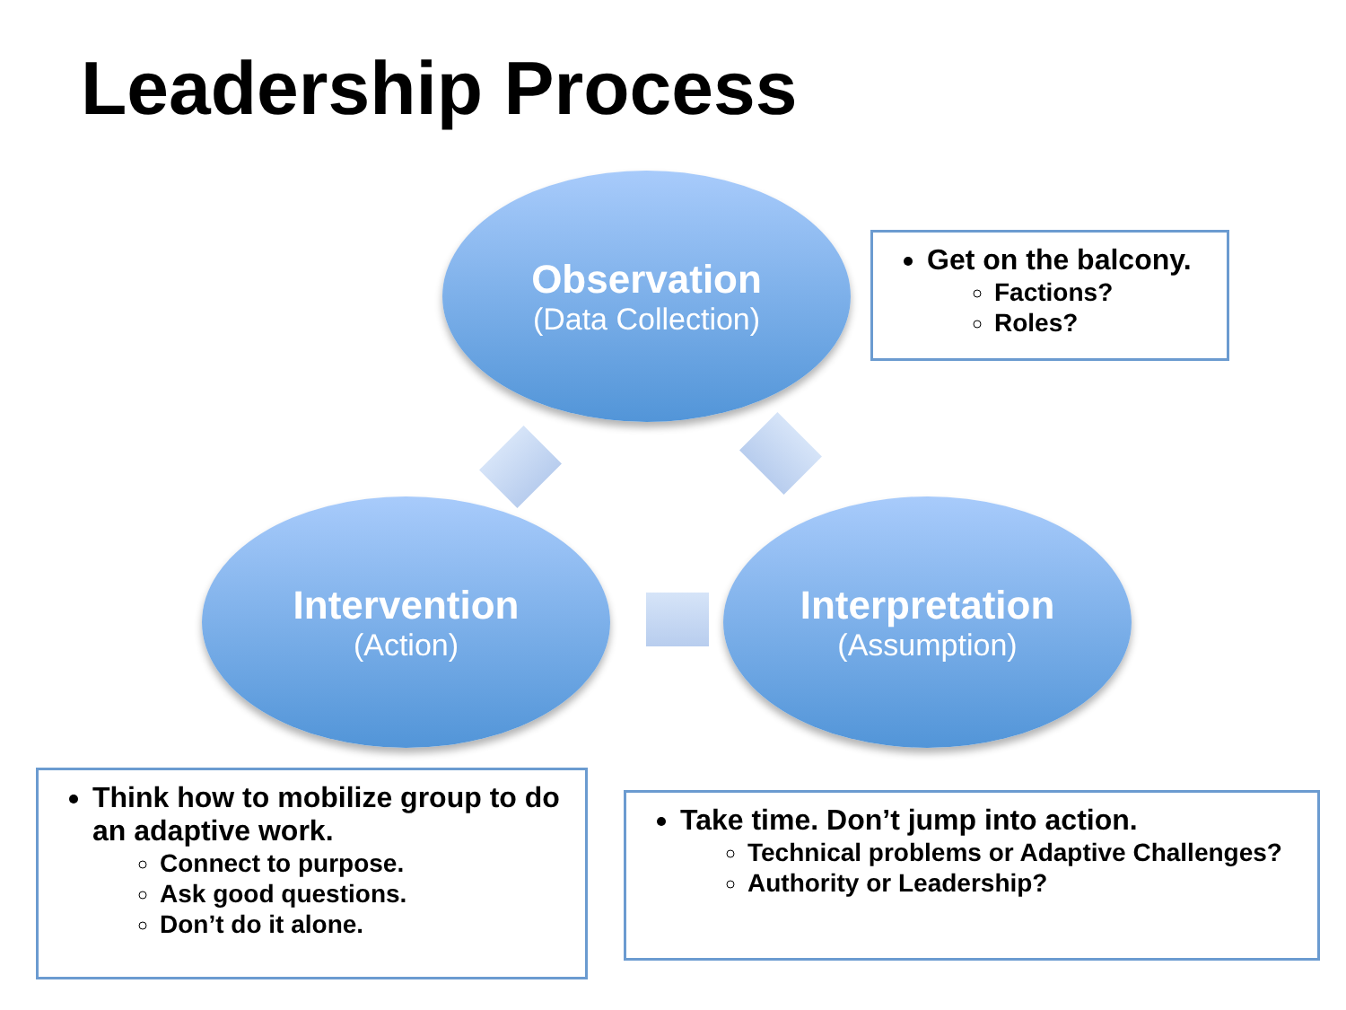Leadership Process
Observation
(Data Collection)
Intervention
(Action)
Interpretation
(Assumption)
Get on the balcony.
Factions?
Roles?
Think how to mobilize group to do an adaptive work.
Connect to purpose.
Ask good questions.
Don’t do it alone.
Take time. Don’t jump into action.
Technical problems or Adaptive Challenges?
Authority or Leadership?